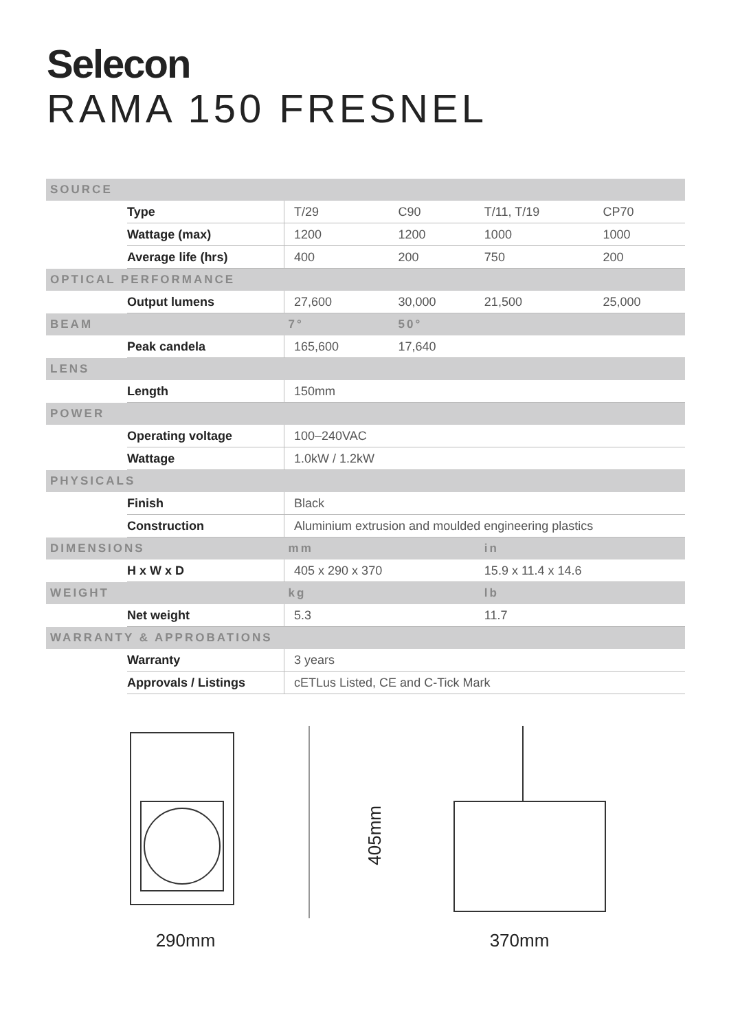Selecon
RAMA 150 FRESNEL
| SOURCE | | | | | |
| --- | --- | --- | --- | --- | --- |
| | Type | T/29 | C90 | T/11, T/19 | CP70 |
| | Wattage (max) | 1200 | 1200 | 1000 | 1000 |
| | Average life (hrs) | 400 | 200 | 750 | 200 |
| OPTICAL PERFORMANCE | | | | | |
| | Output lumens | 27,600 | 30,000 | 21,500 | 25,000 |
| BEAM | | 7° | 50° | | |
| | Peak candela | 165,600 | 17,640 | | |
| LENS | | | | | |
| | Length | 150mm | | | |
| POWER | | | | | |
| | Operating voltage | 100–240VAC | | | |
| | Wattage | 1.0kW / 1.2kW | | | |
| PHYSICALS | | | | | |
| | Finish | Black | | | |
| | Construction | Aluminium extrusion and moulded engineering plastics | | | |
| DIMENSIONS | | mm | | in | |
| | H x W x D | 405 x 290 x 370 | | 15.9 x 11.4 x 14.6 | |
| WEIGHT | | kg | | lb | |
| | Net weight | 5.3 | | 11.7 | |
| WARRANTY & APPROBATIONS | | | | | |
| | Warranty | 3 years | | | |
| | Approvals / Listings | cETLus Listed, CE and C-Tick Mark | | | |
290mm
405mm
370mm